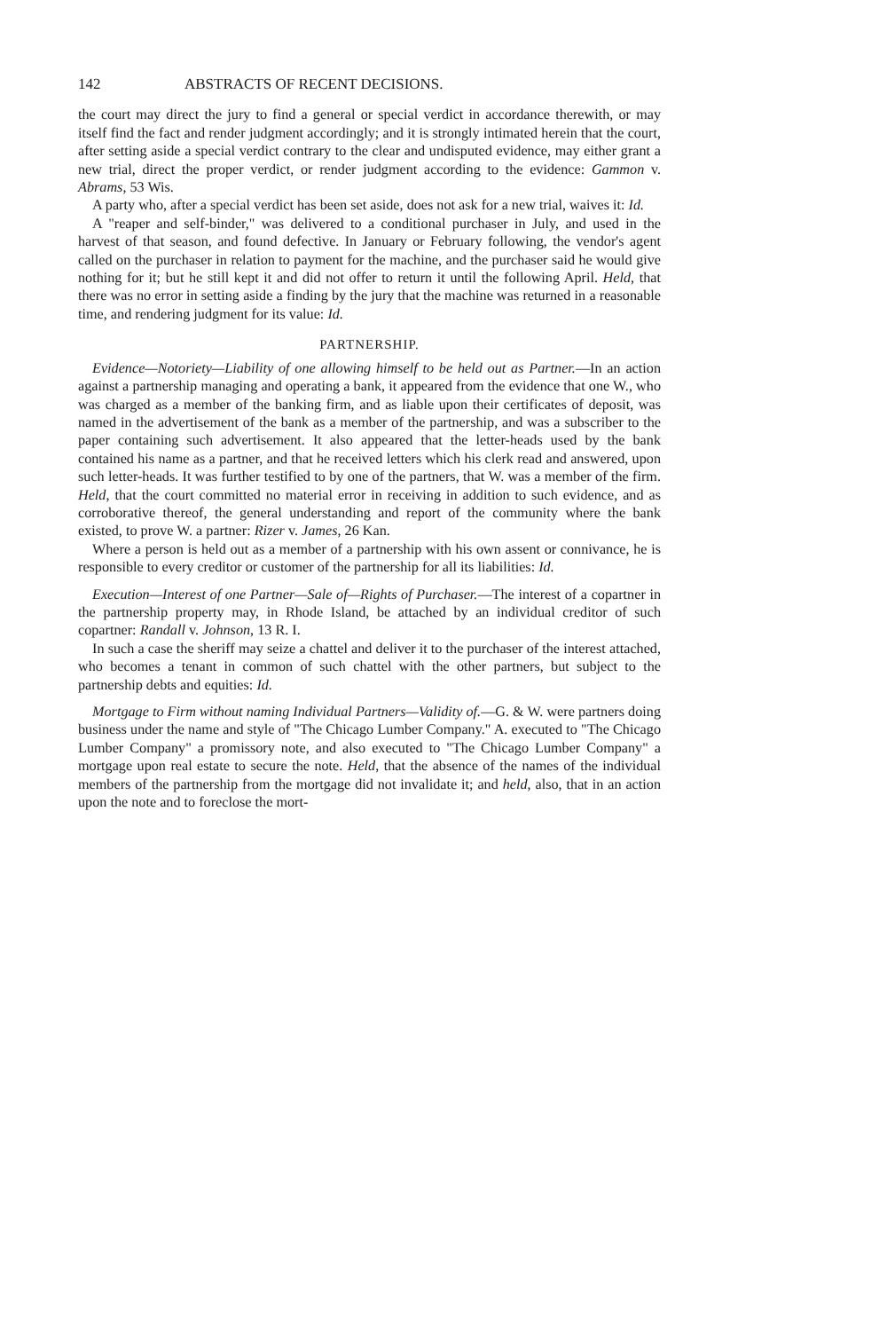142 ABSTRACTS OF RECENT DECISIONS.
the court may direct the jury to find a general or special verdict in accordance therewith, or may itself find the fact and render judgment accordingly; and it is strongly intimated herein that the court, after setting aside a special verdict contrary to the clear and undisputed evidence, may either grant a new trial, direct the proper verdict, or render judgment according to the evidence: Gammon v. Abrams, 53 Wis.
A party who, after a special verdict has been set aside, does not ask for a new trial, waives it: Id.
A "reaper and self-binder," was delivered to a conditional purchaser in July, and used in the harvest of that season, and found defective. In January or February following, the vendor's agent called on the purchaser in relation to payment for the machine, and the purchaser said he would give nothing for it; but he still kept it and did not offer to return it until the following April. Held, that there was no error in setting aside a finding by the jury that the machine was returned in a reasonable time, and rendering judgment for its value: Id.
PARTNERSHIP.
Evidence—Notoriety—Liability of one allowing himself to be held out as Partner.—In an action against a partnership managing and operating a bank, it appeared from the evidence that one W., who was charged as a member of the banking firm, and as liable upon their certificates of deposit, was named in the advertisement of the bank as a member of the partnership, and was a subscriber to the paper containing such advertisement. It also appeared that the letter-heads used by the bank contained his name as a partner, and that he received letters which his clerk read and answered, upon such letter-heads. It was further testified to by one of the partners, that W. was a member of the firm. Held, that the court committed no material error in receiving in addition to such evidence, and as corroborative thereof, the general understanding and report of the community where the bank existed, to prove W. a partner: Rizer v. James, 26 Kan.
Where a person is held out as a member of a partnership with his own assent or connivance, he is responsible to every creditor or customer of the partnership for all its liabilities: Id.
Execution—Interest of one Partner—Sale of—Rights of Purchaser.—The interest of a copartner in the partnership property may, in Rhode Island, be attached by an individual creditor of such copartner: Randall v. Johnson, 13 R. I.
In such a case the sheriff may seize a chattel and deliver it to the purchaser of the interest attached, who becomes a tenant in common of such chattel with the other partners, but subject to the partnership debts and equities: Id.
Mortgage to Firm without naming Individual Partners—Validity of.—G. & W. were partners doing business under the name and style of "The Chicago Lumber Company." A. executed to "The Chicago Lumber Company" a promissory note, and also executed to "The Chicago Lumber Company" a mortgage upon real estate to secure the note. Held, that the absence of the names of the individual members of the partnership from the mortgage did not invalidate it; and held, also, that in an action upon the note and to foreclose the mort-